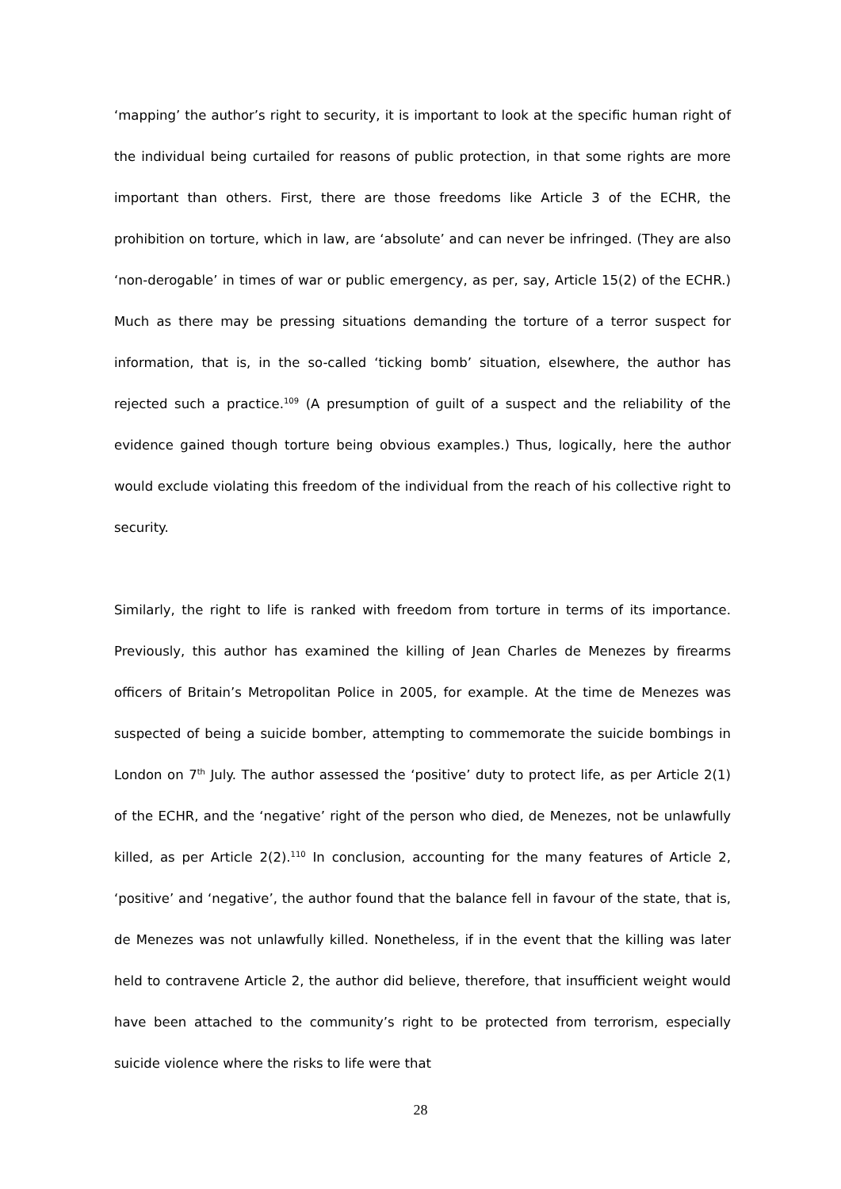‘mapping’ the author’s right to security, it is important to look at the specific human right of the individual being curtailed for reasons of public protection, in that some rights are more important than others. First, there are those freedoms like Article 3 of the ECHR, the prohibition on torture, which in law, are ‘absolute’ and can never be infringed. (They are also ‘non-derogable’ in times of war or public emergency, as per, say, Article 15(2) of the ECHR.) Much as there may be pressing situations demanding the torture of a terror suspect for information, that is, in the so-called ‘ticking bomb’ situation, elsewhere, the author has rejected such a practice.<sup>109</sup> (A presumption of guilt of a suspect and the reliability of the evidence gained though torture being obvious examples.) Thus, logically, here the author would exclude violating this freedom of the individual from the reach of his collective right to security.
Similarly, the right to life is ranked with freedom from torture in terms of its importance. Previously, this author has examined the killing of Jean Charles de Menezes by firearms officers of Britain’s Metropolitan Police in 2005, for example. At the time de Menezes was suspected of being a suicide bomber, attempting to commemorate the suicide bombings in London on 7<sup>th</sup> July. The author assessed the ‘positive’ duty to protect life, as per Article 2(1) of the ECHR, and the ‘negative’ right of the person who died, de Menezes, not be unlawfully killed, as per Article 2(2).<sup>110</sup> In conclusion, accounting for the many features of Article 2, ‘positive’ and ‘negative’, the author found that the balance fell in favour of the state, that is, de Menezes was not unlawfully killed. Nonetheless, if in the event that the killing was later held to contravene Article 2, the author did believe, therefore, that insufficient weight would have been attached to the community’s right to be protected from terrorism, especially suicide violence where the risks to life were that
28